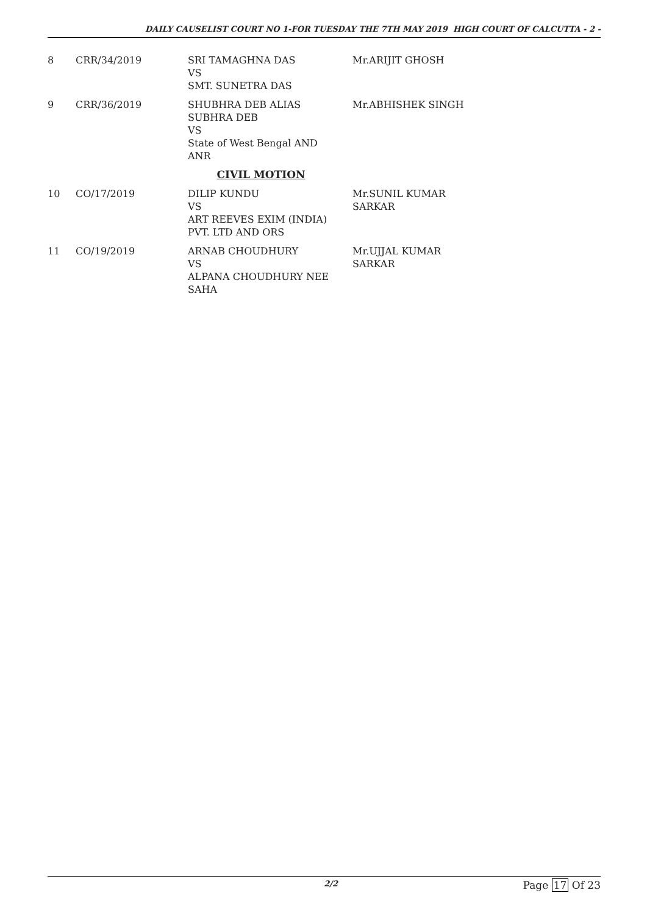DAILY CAUSELIST COURT NO 1-FOR TUESDAY THE 7TH MAY 2019 HIGH COURT OF CALCUTTA - 2 -
| 8 | CRR/34/2019 | SRI TAMAGHNA DAS VS SMT. SUNETRA DAS | Mr.ARIJIT GHOSH |
| 9 | CRR/36/2019 | SHUBHRA DEB ALIAS SUBHRA DEB VS State of West Bengal AND ANR | Mr.ABHISHEK SINGH |
| CIVIL MOTION | | | |
| 10 | CO/17/2019 | DILIP KUNDU VS ART REEVES EXIM (INDIA) PVT. LTD AND ORS | Mr.SUNIL KUMAR SARKAR |
| 11 | CO/19/2019 | ARNAB CHOUDHURY VS ALPANA CHOUDHURY NEE SAHA | Mr.UJJAL KUMAR SARKAR |
2/2
Page 17 Of 23